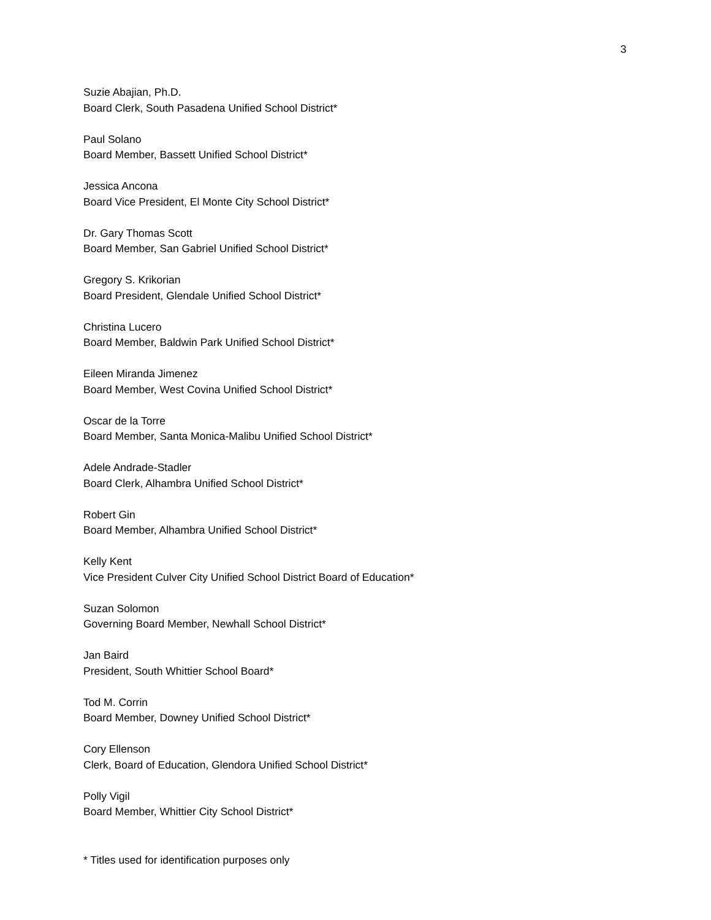3
Suzie Abajian, Ph.D.
Board Clerk, South Pasadena Unified School District*
Paul Solano
Board Member, Bassett Unified School District*
Jessica Ancona
Board Vice President, El Monte City School District*
Dr. Gary Thomas Scott
Board Member, San Gabriel Unified School District*
Gregory S. Krikorian
Board President, Glendale Unified School District*
Christina Lucero
Board Member, Baldwin Park Unified School District*
Eileen Miranda Jimenez
Board Member, West Covina Unified School District*
Oscar de la Torre
Board Member, Santa Monica-Malibu Unified School District*
Adele Andrade-Stadler
Board Clerk, Alhambra Unified School District*
Robert Gin
Board Member, Alhambra Unified School District*
Kelly Kent
Vice President Culver City Unified School District Board of Education*
Suzan Solomon
Governing Board Member, Newhall School District*
Jan Baird
President, South Whittier School Board*
Tod M. Corrin
Board Member, Downey Unified School District*
Cory Ellenson
Clerk, Board of Education, Glendora Unified School District*
Polly Vigil
Board Member, Whittier City School District*
* Titles used for identification purposes only